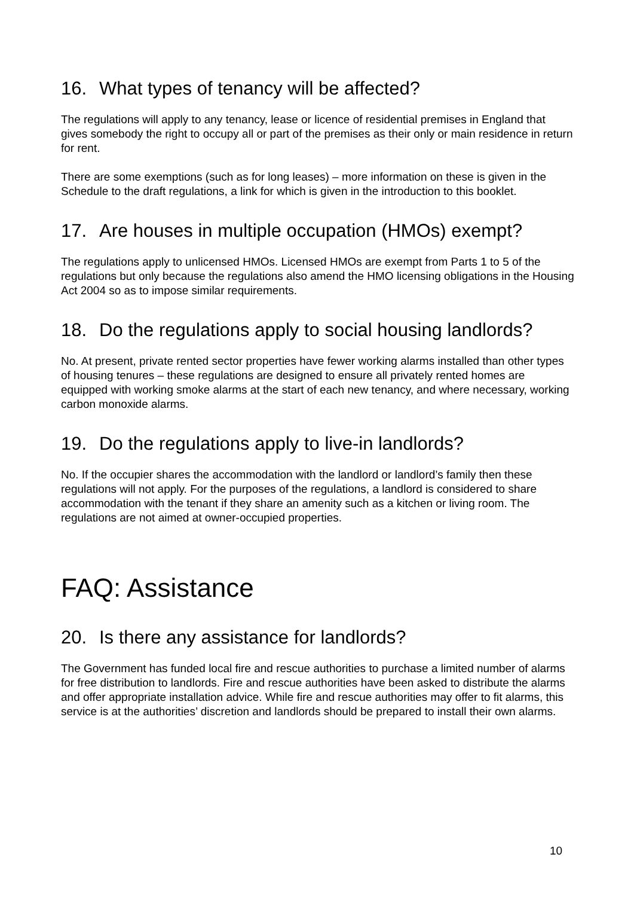16. What types of tenancy will be affected?
The regulations will apply to any tenancy, lease or licence of residential premises in England that gives somebody the right to occupy all or part of the premises as their only or main residence in return for rent.
There are some exemptions (such as for long leases) – more information on these is given in the Schedule to the draft regulations, a link for which is given in the introduction to this booklet.
17. Are houses in multiple occupation (HMOs) exempt?
The regulations apply to unlicensed HMOs. Licensed HMOs are exempt from Parts 1 to 5 of the regulations but only because the regulations also amend the HMO licensing obligations in the Housing Act 2004 so as to impose similar requirements.
18. Do the regulations apply to social housing landlords?
No. At present, private rented sector properties have fewer working alarms installed than other types of housing tenures – these regulations are designed to ensure all privately rented homes are equipped with working smoke alarms at the start of each new tenancy, and where necessary, working carbon monoxide alarms.
19. Do the regulations apply to live-in landlords?
No. If the occupier shares the accommodation with the landlord or landlord’s family then these regulations will not apply. For the purposes of the regulations, a landlord is considered to share accommodation with the tenant if they share an amenity such as a kitchen or living room. The regulations are not aimed at owner-occupied properties.
FAQ: Assistance
20. Is there any assistance for landlords?
The Government has funded local fire and rescue authorities to purchase a limited number of alarms for free distribution to landlords. Fire and rescue authorities have been asked to distribute the alarms and offer appropriate installation advice. While fire and rescue authorities may offer to fit alarms, this service is at the authorities’ discretion and landlords should be prepared to install their own alarms.
10